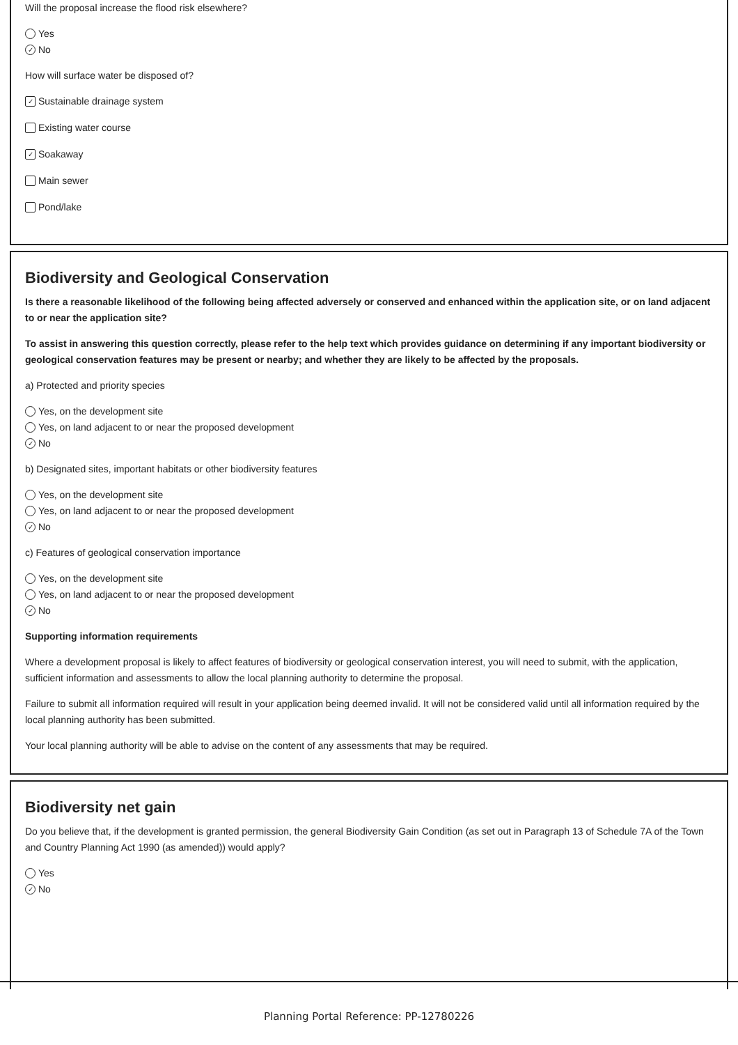Will the proposal increase the flood risk elsewhere?
Yes
✓ No
How will surface water be disposed of?
✓ Sustainable drainage system
Existing water course
✓ Soakaway
Main sewer
Pond/lake
Biodiversity and Geological Conservation
Is there a reasonable likelihood of the following being affected adversely or conserved and enhanced within the application site, or on land adjacent to or near the application site?
To assist in answering this question correctly, please refer to the help text which provides guidance on determining if any important biodiversity or geological conservation features may be present or nearby; and whether they are likely to be affected by the proposals.
a) Protected and priority species
Yes, on the development site
Yes, on land adjacent to or near the proposed development
✓ No
b) Designated sites, important habitats or other biodiversity features
Yes, on the development site
Yes, on land adjacent to or near the proposed development
✓ No
c) Features of geological conservation importance
Yes, on the development site
Yes, on land adjacent to or near the proposed development
✓ No
Supporting information requirements
Where a development proposal is likely to affect features of biodiversity or geological conservation interest, you will need to submit, with the application, sufficient information and assessments to allow the local planning authority to determine the proposal.
Failure to submit all information required will result in your application being deemed invalid. It will not be considered valid until all information required by the local planning authority has been submitted.
Your local planning authority will be able to advise on the content of any assessments that may be required.
Biodiversity net gain
Do you believe that, if the development is granted permission, the general Biodiversity Gain Condition (as set out in Paragraph 13 of Schedule 7A of the Town and Country Planning Act 1990 (as amended)) would apply?
Yes
✓ No
Planning Portal Reference: PP-12780226